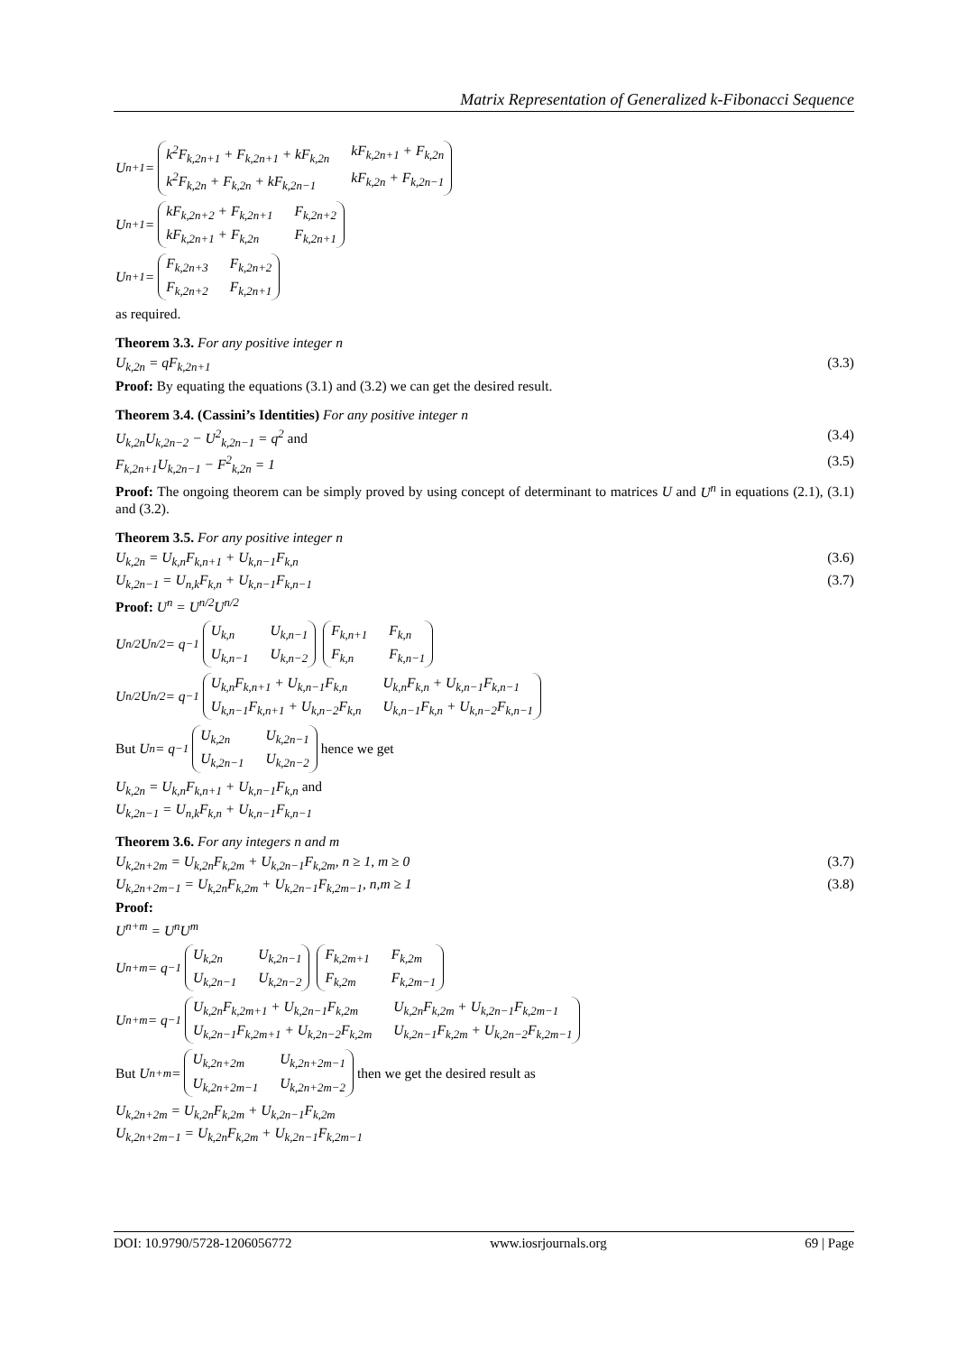Matrix Representation of Generalized k-Fibonacci Sequence
U<sup>n+1</sup> = k<sup>2</sup>F<sub>k,2n+1</sub> + F<sub>k,2n+1</sub> + kF<sub>k,2n</sub> kF<sub>k,2n+1</sub> + F<sub>k,2n</sub> k<sup>2</sup>F<sub>k,2n</sub> + F<sub>k,2n</sub> + kF<sub>k,2n−1</sub> kF<sub>k,2n</sub> + F<sub>k,2n−1</sub>
U<sup>n+1</sup> = kF<sub>k,2n+2</sub> + F<sub>k,2n+1</sub> F<sub>k,2n+2</sub> kF<sub>k,2n+1</sub> + F<sub>k,2n</sub> F<sub>k,2n+1</sub>
U<sup>n+1</sup> = F<sub>k,2n+3</sub> F<sub>k,2n+2</sub> F<sub>k,2n+2</sub> F<sub>k,2n+1</sub>
as required.
Theorem 3.3. For any positive integer n
U<sub>k,2n</sub> = qF<sub>k,2n+1</sub> (3.3)
Proof: By equating the equations (3.1) and (3.2) we can get the desired result.
Theorem 3.4. (Cassini’s Identities) For any positive integer n
U<sub>k,2n</sub>U<sub>k,2n−2</sub> − U<sup>2</sup><sub>k,2n−1</sub> = q<sup>2</sup> and (3.4)
F<sub>k,2n+1</sub>U<sub>k,2n−1</sub> − F<sup>2</sup><sub>k,2n</sub> = 1 (3.5)
Proof: The ongoing theorem can be simply proved by using concept of determinant to matrices U and U<sup>n</sup> in equations (2.1), (3.1) and (3.2).
Theorem 3.5. For any positive integer n
U<sub>k,2n</sub> = U<sub>k,n</sub>F<sub>k,n+1</sub> + U<sub>k,n−1</sub>F<sub>k,n</sub> (3.6)
U<sub>k,2n−1</sub> = U<sub>n,k</sub>F<sub>k,n</sub> + U<sub>k,n−1</sub>F<sub>k,n−1</sub> (3.7)
Proof: U<sup>n</sup> = U<sup>n/2</sup>U<sup>n/2</sup>
U<sup>n/2</sup>U<sup>n/2</sup> = q<sup>−1</sup> U<sub>k,n</sub> U<sub>k,n−1</sub> U<sub>k,n−1</sub> U<sub>k,n−2</sub> F<sub>k,n+1</sub> F<sub>k,n</sub> F<sub>k,n</sub> F<sub>k,n−1</sub>
U<sup>n/2</sup>U<sup>n/2</sup> = q<sup>−1</sup> U<sub>k,n</sub>F<sub>k,n+1</sub> + U<sub>k,n−1</sub>F<sub>k,n</sub> U<sub>k,n</sub>F<sub>k,n</sub> + U<sub>k,n−1</sub>F<sub>k,n−1</sub> U<sub>k,n−1</sub>F<sub>k,n+1</sub> + U<sub>k,n−2</sub>F<sub>k,n</sub> U<sub>k,n−1</sub>F<sub>k,n</sub> + U<sub>k,n−2</sub>F<sub>k,n−1</sub>
But U<sup>n</sup> = q<sup>−1</sup> U<sub>k,2n</sub> U<sub>k,2n−1</sub> U<sub>k,2n−1</sub> U<sub>k,2n−2</sub> hence we get
U<sub>k,2n</sub> = U<sub>k,n</sub>F<sub>k,n+1</sub> + U<sub>k,n−1</sub>F<sub>k,n</sub> and
U<sub>k,2n−1</sub> = U<sub>n,k</sub>F<sub>k,n</sub> + U<sub>k,n−1</sub>F<sub>k,n−1</sub>
Theorem 3.6. For any integers n and m
U<sub>k,2n+2m</sub> = U<sub>k,2n</sub>F<sub>k,2m</sub> + U<sub>k,2n−1</sub>F<sub>k,2m</sub>, n ≥ 1, m ≥ 0 (3.7)
U<sub>k,2n+2m−1</sub> = U<sub>k,2n</sub>F<sub>k,2m</sub> + U<sub>k,2n−1</sub>F<sub>k,2m−1</sub>, n,m ≥ 1 (3.8)
Proof:
U<sup>n+m</sup> = U<sup>n</sup>U<sup>m</sup>
U<sup>n+m</sup> = q<sup>−1</sup> U<sub>k,2n</sub> U<sub>k,2n−1</sub> U<sub>k,2n−1</sub> U<sub>k,2n−2</sub> F<sub>k,2m+1</sub> F<sub>k,2m</sub> F<sub>k,2m</sub> F<sub>k,2m−1</sub>
U<sup>n+m</sup> = q<sup>−1</sup> U<sub>k,2n</sub>F<sub>k,2m+1</sub> + U<sub>k,2n−1</sub>F<sub>k,2m</sub> U<sub>k,2n</sub>F<sub>k,2m</sub> + U<sub>k,2n−1</sub>F<sub>k,2m−1</sub> U<sub>k,2n−1</sub>F<sub>k,2m+1</sub> + U<sub>k,2n−2</sub>F<sub>k,2m</sub> U<sub>k,2n−1</sub>F<sub>k,2m</sub> + U<sub>k,2n−2</sub>F<sub>k,2m−1</sub>
But U<sup>n+m</sup> = U<sub>k,2n+2m</sub> U<sub>k,2n+2m−1</sub> U<sub>k,2n+2m−1</sub> U<sub>k,2n+2m−2</sub> then we get the desired result as
U<sub>k,2n+2m</sub> = U<sub>k,2n</sub>F<sub>k,2m</sub> + U<sub>k,2n−1</sub>F<sub>k,2m</sub>
U<sub>k,2n+2m−1</sub> = U<sub>k,2n</sub>F<sub>k,2m</sub> + U<sub>k,2n−1</sub>F<sub>k,2m−1</sub>
DOI: 10.9790/5728-1206056772 www.iosrjournals.org 69 | Page